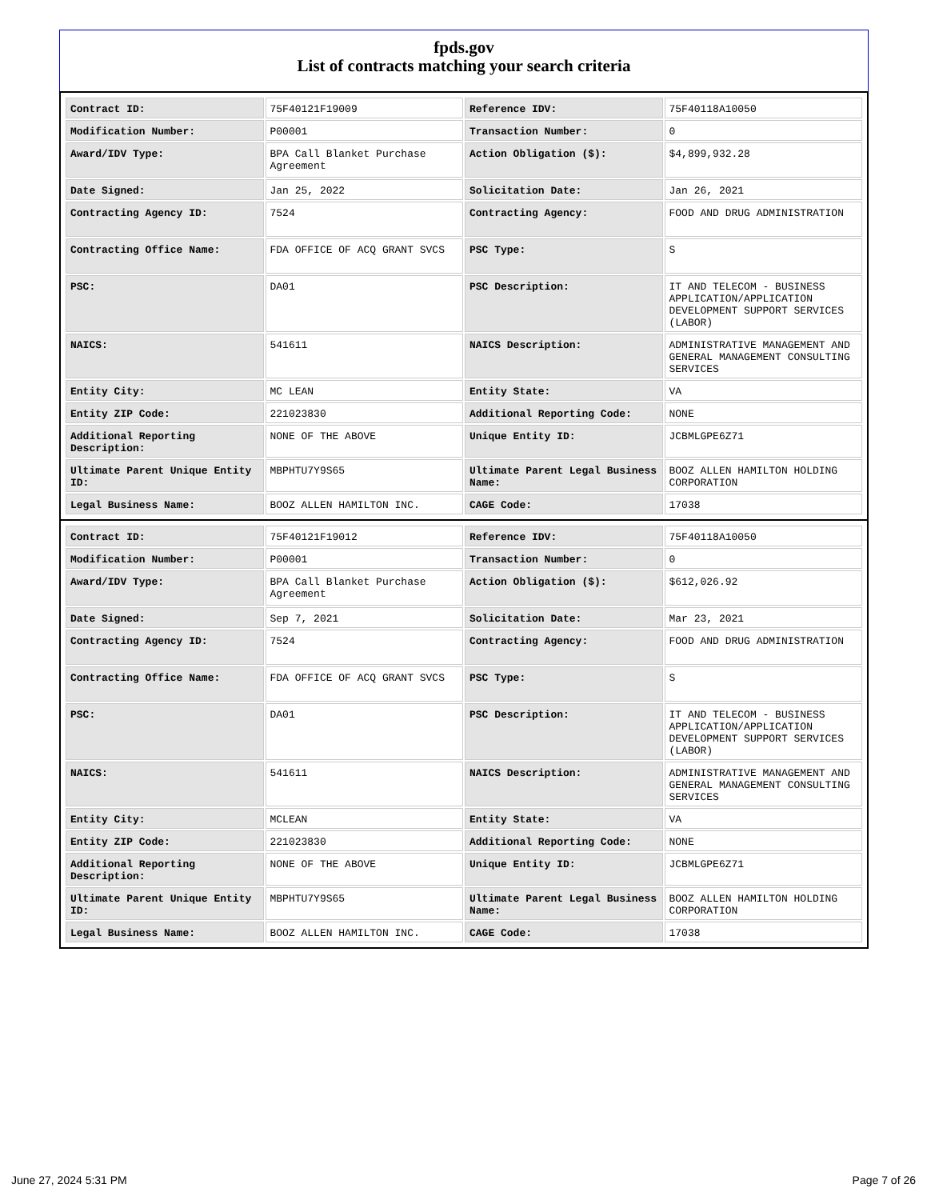fpds.gov
List of contracts matching your search criteria
| Contract ID: | 75F40121F19009 | Reference IDV: | 75F40118A10050 |
| Modification Number: | P00001 | Transaction Number: | 0 |
| Award/IDV Type: | BPA Call Blanket Purchase Agreement | Action Obligation ($): | $4,899,932.28 |
| Date Signed: | Jan 25, 2022 | Solicitation Date: | Jan 26, 2021 |
| Contracting Agency ID: | 7524 | Contracting Agency: | FOOD AND DRUG ADMINISTRATION |
| Contracting Office Name: | FDA OFFICE OF ACQ GRANT SVCS | PSC Type: | S |
| PSC: | DA01 | PSC Description: | IT AND TELECOM - BUSINESS APPLICATION/APPLICATION DEVELOPMENT SUPPORT SERVICES (LABOR) |
| NAICS: | 541611 | NAICS Description: | ADMINISTRATIVE MANAGEMENT AND GENERAL MANAGEMENT CONSULTING SERVICES |
| Entity City: | MC LEAN | Entity State: | VA |
| Entity ZIP Code: | 221023830 | Additional Reporting Code: | NONE |
| Additional Reporting Description: | NONE OF THE ABOVE | Unique Entity ID: | JCBMLGPE6Z71 |
| Ultimate Parent Unique Entity ID: | MBPHTU7Y9S65 | Ultimate Parent Legal Business Name: | BOOZ ALLEN HAMILTON HOLDING CORPORATION |
| Legal Business Name: | BOOZ ALLEN HAMILTON INC. | CAGE Code: | 17038 |
| Contract ID: | 75F40121F19012 | Reference IDV: | 75F40118A10050 |
| Modification Number: | P00001 | Transaction Number: | 0 |
| Award/IDV Type: | BPA Call Blanket Purchase Agreement | Action Obligation ($): | $612,026.92 |
| Date Signed: | Sep 7, 2021 | Solicitation Date: | Mar 23, 2021 |
| Contracting Agency ID: | 7524 | Contracting Agency: | FOOD AND DRUG ADMINISTRATION |
| Contracting Office Name: | FDA OFFICE OF ACQ GRANT SVCS | PSC Type: | S |
| PSC: | DA01 | PSC Description: | IT AND TELECOM - BUSINESS APPLICATION/APPLICATION DEVELOPMENT SUPPORT SERVICES (LABOR) |
| NAICS: | 541611 | NAICS Description: | ADMINISTRATIVE MANAGEMENT AND GENERAL MANAGEMENT CONSULTING SERVICES |
| Entity City: | MCLEAN | Entity State: | VA |
| Entity ZIP Code: | 221023830 | Additional Reporting Code: | NONE |
| Additional Reporting Description: | NONE OF THE ABOVE | Unique Entity ID: | JCBMLGPE6Z71 |
| Ultimate Parent Unique Entity ID: | MBPHTU7Y9S65 | Ultimate Parent Legal Business Name: | BOOZ ALLEN HAMILTON HOLDING CORPORATION |
| Legal Business Name: | BOOZ ALLEN HAMILTON INC. | CAGE Code: | 17038 |
June 27, 2024 5:31 PM Page 7 of 26